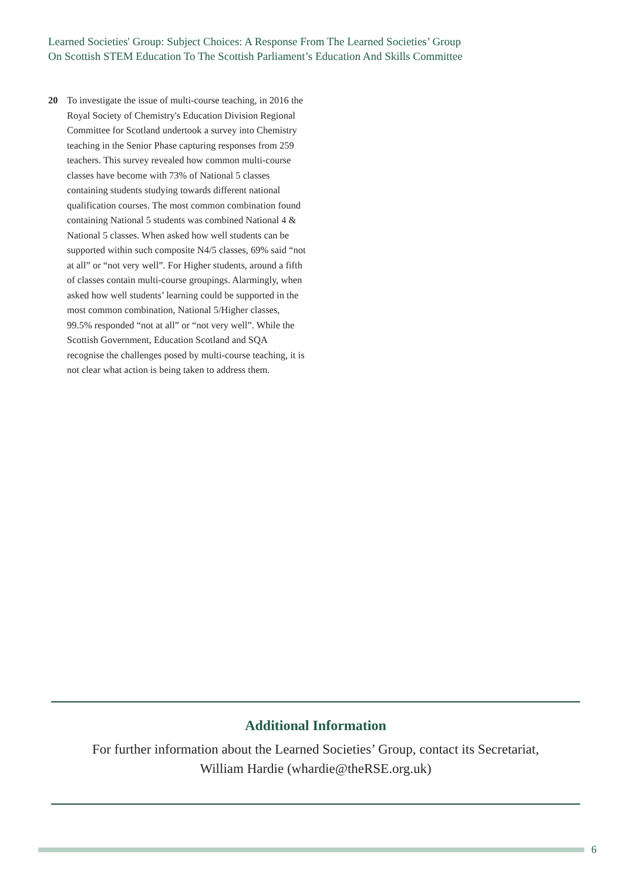Learned Societies' Group: Subject Choices: A Response From The Learned Societies’ Group
On Scottish STEM Education To The Scottish Parliament’s Education And Skills Committee
20 To investigate the issue of multi-course teaching, in 2016 the Royal Society of Chemistry's Education Division Regional Committee for Scotland undertook a survey into Chemistry teaching in the Senior Phase capturing responses from 259 teachers. This survey revealed how common multi-course classes have become with 73% of National 5 classes containing students studying towards different national qualification courses. The most common combination found containing National 5 students was combined National 4 & National 5 classes. When asked how well students can be supported within such composite N4/5 classes, 69% said “not at all” or “not very well”. For Higher students, around a fifth of classes contain multi-course groupings. Alarmingly, when asked how well students’ learning could be supported in the most common combination, National 5/Higher classes, 99.5% responded “not at all” or “not very well”. While the Scottish Government, Education Scotland and SQA recognise the challenges posed by multi-course teaching, it is not clear what action is being taken to address them.
Additional Information
For further information about the Learned Societies’ Group, contact its Secretariat,
William Hardie (whardie@theRSE.org.uk)
6